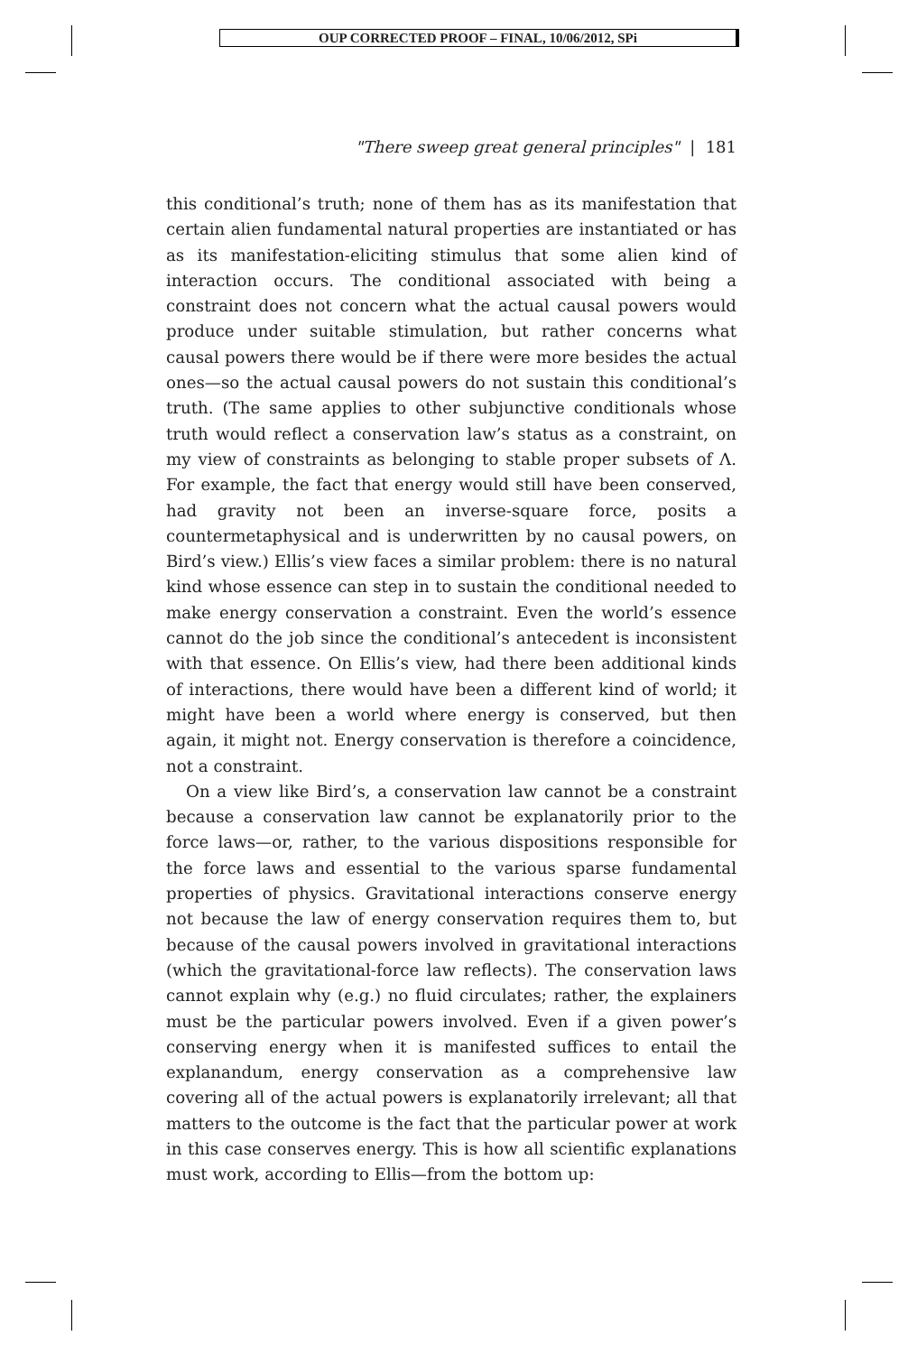OUP CORRECTED PROOF – FINAL, 10/06/2012, SPi
"There sweep great general principles" | 181
this conditional’s truth; none of them has as its manifestation that certain alien fundamental natural properties are instantiated or has as its manifestation-eliciting stimulus that some alien kind of interaction occurs. The conditional associated with being a constraint does not concern what the actual causal powers would produce under suitable stimulation, but rather concerns what causal powers there would be if there were more besides the actual ones—so the actual causal powers do not sustain this conditional’s truth. (The same applies to other subjunctive conditionals whose truth would reflect a conservation law’s status as a constraint, on my view of constraints as belonging to stable proper subsets of Λ. For example, the fact that energy would still have been conserved, had gravity not been an inverse-square force, posits a countermetaphysical and is underwritten by no causal powers, on Bird’s view.) Ellis’s view faces a similar problem: there is no natural kind whose essence can step in to sustain the conditional needed to make energy conservation a constraint. Even the world’s essence cannot do the job since the conditional’s antecedent is inconsistent with that essence. On Ellis’s view, had there been additional kinds of interactions, there would have been a different kind of world; it might have been a world where energy is conserved, but then again, it might not. Energy conservation is therefore a coincidence, not a constraint.
On a view like Bird’s, a conservation law cannot be a constraint because a conservation law cannot be explanatorily prior to the force laws—or, rather, to the various dispositions responsible for the force laws and essential to the various sparse fundamental properties of physics. Gravitational interactions conserve energy not because the law of energy conservation requires them to, but because of the causal powers involved in gravitational interactions (which the gravitational-force law reflects). The conservation laws cannot explain why (e.g.) no fluid circulates; rather, the explainers must be the particular powers involved. Even if a given power’s conserving energy when it is manifested suffices to entail the explanandum, energy conservation as a comprehensive law covering all of the actual powers is explanatorily irrelevant; all that matters to the outcome is the fact that the particular power at work in this case conserves energy. This is how all scientific explanations must work, according to Ellis—from the bottom up: